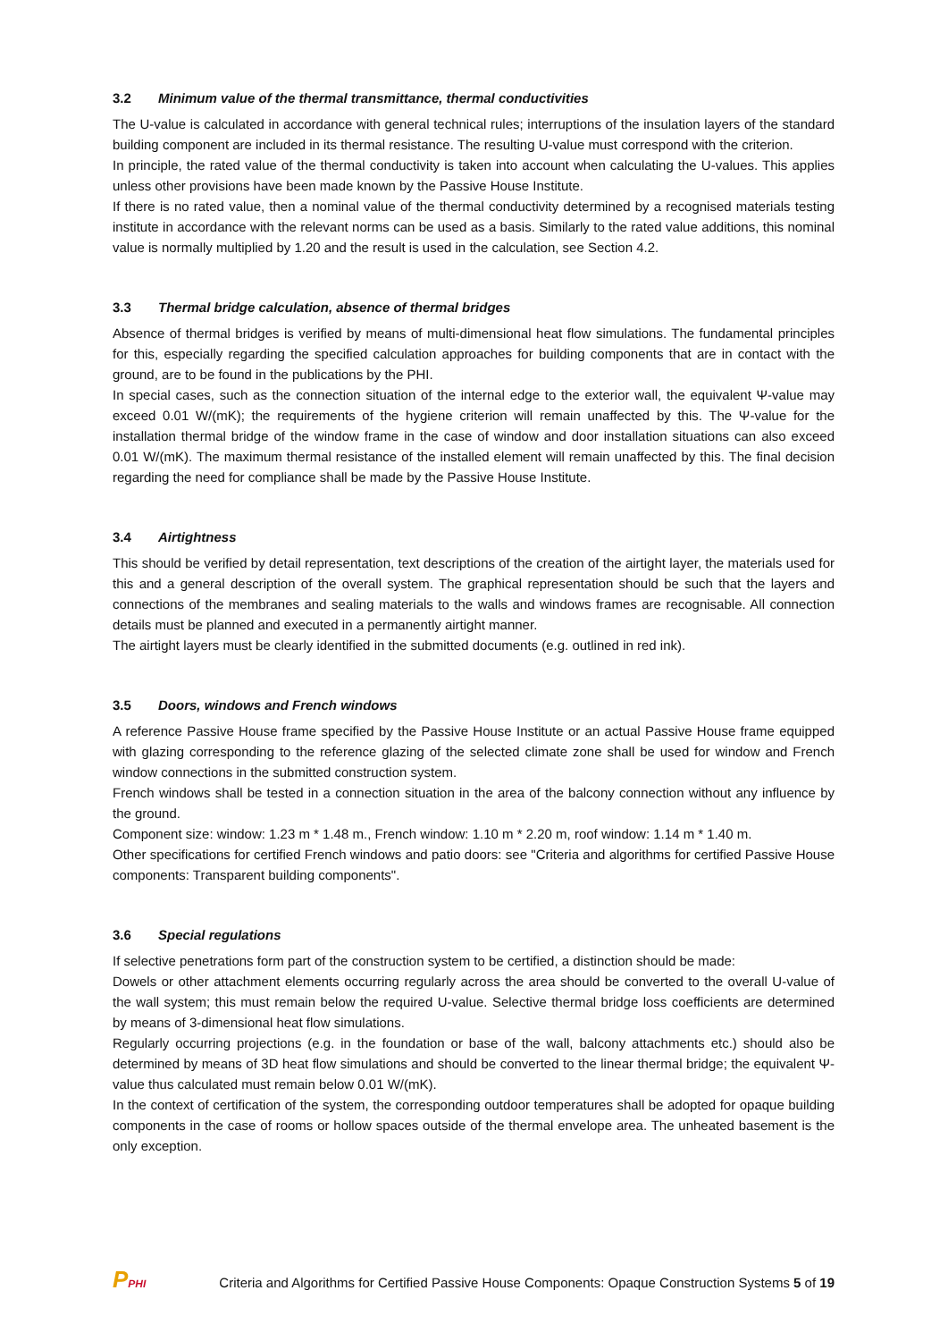3.2 Minimum value of the thermal transmittance, thermal conductivities
The U-value is calculated in accordance with general technical rules; interruptions of the insulation layers of the standard building component are included in its thermal resistance. The resulting U-value must correspond with the criterion.
In principle, the rated value of the thermal conductivity is taken into account when calculating the U-values. This applies unless other provisions have been made known by the Passive House Institute.
If there is no rated value, then a nominal value of the thermal conductivity determined by a recognised materials testing institute in accordance with the relevant norms can be used as a basis. Similarly to the rated value additions, this nominal value is normally multiplied by 1.20 and the result is used in the calculation, see Section 4.2.
3.3 Thermal bridge calculation, absence of thermal bridges
Absence of thermal bridges is verified by means of multi-dimensional heat flow simulations. The fundamental principles for this, especially regarding the specified calculation approaches for building components that are in contact with the ground, are to be found in the publications by the PHI.
In special cases, such as the connection situation of the internal edge to the exterior wall, the equivalent Ψ-value may exceed 0.01 W/(mK); the requirements of the hygiene criterion will remain unaffected by this. The Ψ-value for the installation thermal bridge of the window frame in the case of window and door installation situations can also exceed 0.01 W/(mK). The maximum thermal resistance of the installed element will remain unaffected by this. The final decision regarding the need for compliance shall be made by the Passive House Institute.
3.4 Airtightness
This should be verified by detail representation, text descriptions of the creation of the airtight layer, the materials used for this and a general description of the overall system. The graphical representation should be such that the layers and connections of the membranes and sealing materials to the walls and windows frames are recognisable. All connection details must be planned and executed in a permanently airtight manner.
The airtight layers must be clearly identified in the submitted documents (e.g. outlined in red ink).
3.5 Doors, windows and French windows
A reference Passive House frame specified by the Passive House Institute or an actual Passive House frame equipped with glazing corresponding to the reference glazing of the selected climate zone shall be used for window and French window connections in the submitted construction system.
French windows shall be tested in a connection situation in the area of the balcony connection without any influence by the ground.
Component size: window: 1.23 m * 1.48 m., French window: 1.10 m * 2.20 m, roof window: 1.14 m * 1.40 m.
Other specifications for certified French windows and patio doors: see "Criteria and algorithms for certified Passive House components: Transparent building components".
3.6 Special regulations
If selective penetrations form part of the construction system to be certified, a distinction should be made:
Dowels or other attachment elements occurring regularly across the area should be converted to the overall U-value of the wall system; this must remain below the required U-value. Selective thermal bridge loss coefficients are determined by means of 3-dimensional heat flow simulations.
Regularly occurring projections (e.g. in the foundation or base of the wall, balcony attachments etc.) should also be determined by means of 3D heat flow simulations and should be converted to the linear thermal bridge; the equivalent Ψ-value thus calculated must remain below 0.01 W/(mK).
In the context of certification of the system, the corresponding outdoor temperatures shall be adopted for opaque building components in the case of rooms or hollow spaces outside of the thermal envelope area. The unheated basement is the only exception.
PPHI
Criteria and Algorithms for Certified Passive House Components: Opaque Construction Systems 5 of 19